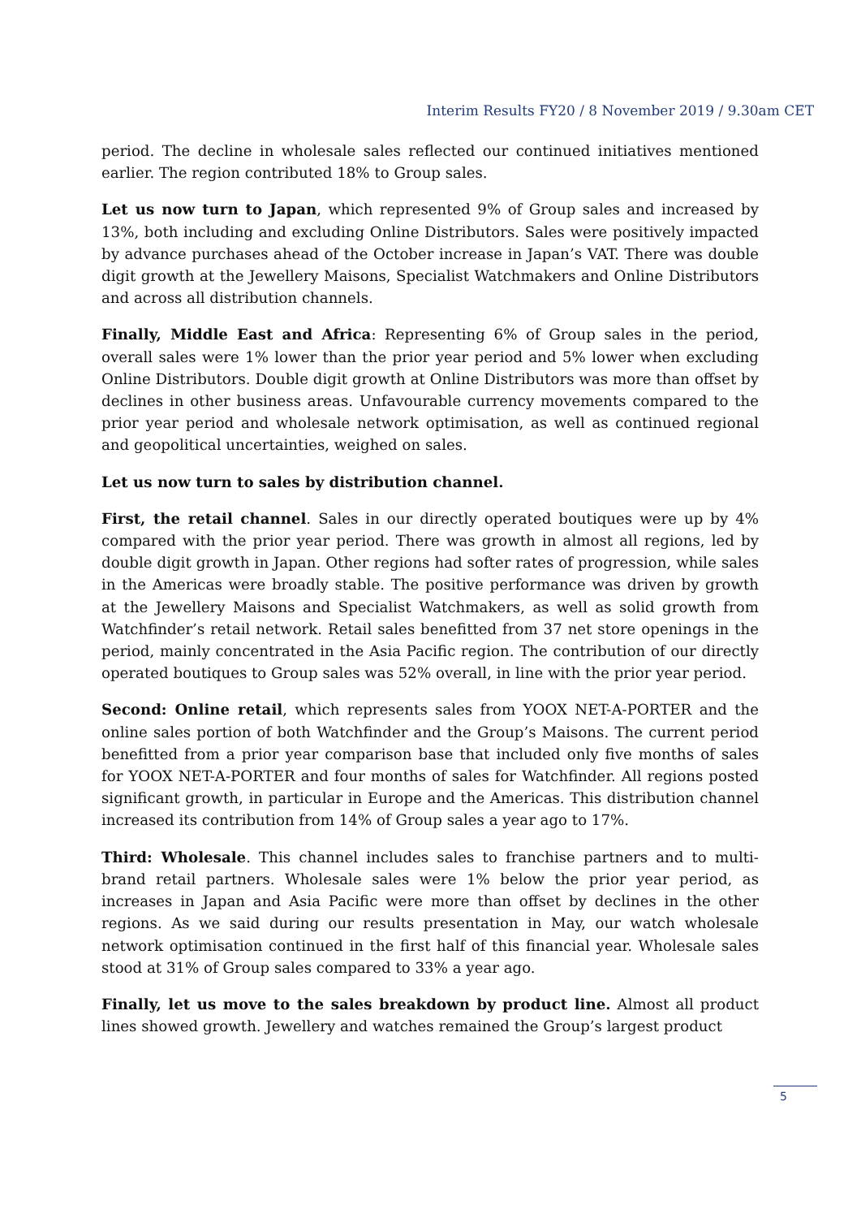Interim Results FY20 / 8 November 2019 / 9.30am CET
period. The decline in wholesale sales reflected our continued initiatives mentioned earlier. The region contributed 18% to Group sales.
Let us now turn to Japan, which represented 9% of Group sales and increased by 13%, both including and excluding Online Distributors. Sales were positively impacted by advance purchases ahead of the October increase in Japan’s VAT. There was double digit growth at the Jewellery Maisons, Specialist Watchmakers and Online Distributors and across all distribution channels.
Finally, Middle East and Africa: Representing 6% of Group sales in the period, overall sales were 1% lower than the prior year period and 5% lower when excluding Online Distributors. Double digit growth at Online Distributors was more than offset by declines in other business areas. Unfavourable currency movements compared to the prior year period and wholesale network optimisation, as well as continued regional and geopolitical uncertainties, weighed on sales.
Let us now turn to sales by distribution channel.
First, the retail channel. Sales in our directly operated boutiques were up by 4% compared with the prior year period. There was growth in almost all regions, led by double digit growth in Japan. Other regions had softer rates of progression, while sales in the Americas were broadly stable. The positive performance was driven by growth at the Jewellery Maisons and Specialist Watchmakers, as well as solid growth from Watchfinder’s retail network. Retail sales benefitted from 37 net store openings in the period, mainly concentrated in the Asia Pacific region. The contribution of our directly operated boutiques to Group sales was 52% overall, in line with the prior year period.
Second: Online retail, which represents sales from YOOX NET-A-PORTER and the online sales portion of both Watchfinder and the Group’s Maisons. The current period benefitted from a prior year comparison base that included only five months of sales for YOOX NET-A-PORTER and four months of sales for Watchfinder. All regions posted significant growth, in particular in Europe and the Americas. This distribution channel increased its contribution from 14% of Group sales a year ago to 17%.
Third: Wholesale. This channel includes sales to franchise partners and to multi-brand retail partners. Wholesale sales were 1% below the prior year period, as increases in Japan and Asia Pacific were more than offset by declines in the other regions. As we said during our results presentation in May, our watch wholesale network optimisation continued in the first half of this financial year. Wholesale sales stood at 31% of Group sales compared to 33% a year ago.
Finally, let us move to the sales breakdown by product line. Almost all product lines showed growth. Jewellery and watches remained the Group’s largest product
5